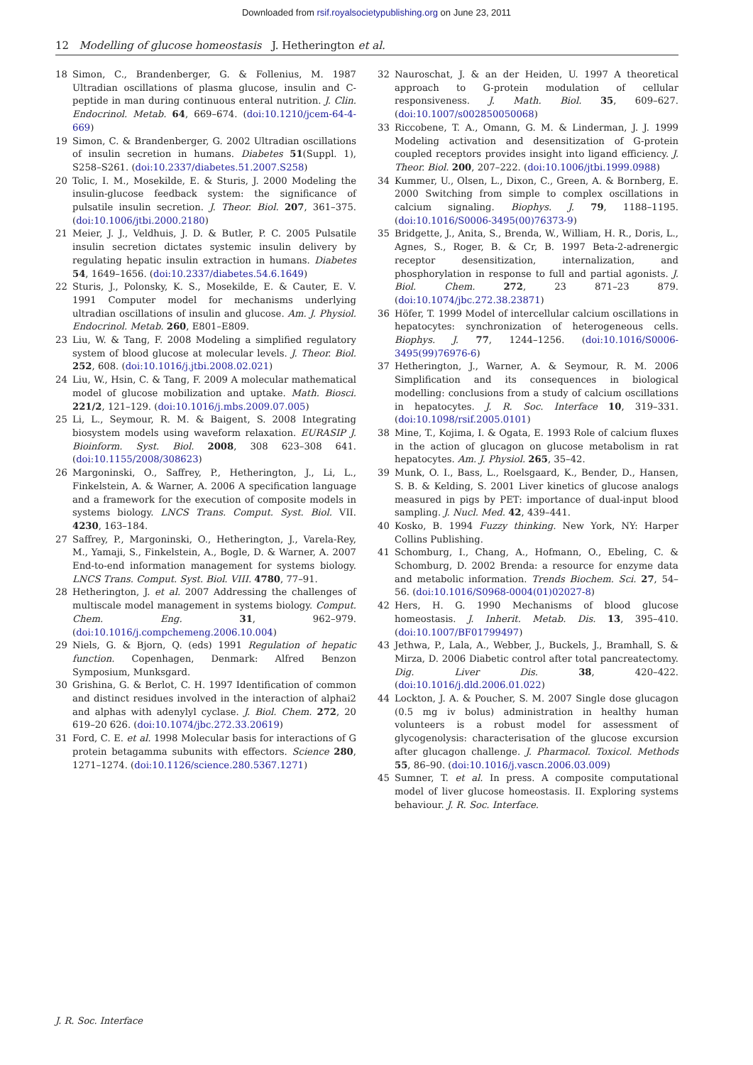Downloaded from rsif.royalsocietypublishing.org on June 23, 2011
12 Modelling of glucose homeostasis J. Hetherington et al.
18 Simon, C., Brandenberger, G. & Follenius, M. 1987 Ultradian oscillations of plasma glucose, insulin and C-peptide in man during continuous enteral nutrition. J. Clin. Endocrinol. Metab. 64, 669–674. (doi:10.1210/jcem-64-4-669)
19 Simon, C. & Brandenberger, G. 2002 Ultradian oscillations of insulin secretion in humans. Diabetes 51(Suppl. 1), S258–S261. (doi:10.2337/diabetes.51.2007.S258)
20 Tolic, I. M., Mosekilde, E. & Sturis, J. 2000 Modeling the insulin-glucose feedback system: the significance of pulsatile insulin secretion. J. Theor. Biol. 207, 361–375. (doi:10.1006/jtbi.2000.2180)
21 Meier, J. J., Veldhuis, J. D. & Butler, P. C. 2005 Pulsatile insulin secretion dictates systemic insulin delivery by regulating hepatic insulin extraction in humans. Diabetes 54, 1649–1656. (doi:10.2337/diabetes.54.6.1649)
22 Sturis, J., Polonsky, K. S., Mosekilde, E. & Cauter, E. V. 1991 Computer model for mechanisms underlying ultradian oscillations of insulin and glucose. Am. J. Physiol. Endocrinol. Metab. 260, E801–E809.
23 Liu, W. & Tang, F. 2008 Modeling a simplified regulatory system of blood glucose at molecular levels. J. Theor. Biol. 252, 608. (doi:10.1016/j.jtbi.2008.02.021)
24 Liu, W., Hsin, C. & Tang, F. 2009 A molecular mathematical model of glucose mobilization and uptake. Math. Biosci. 221/2, 121–129. (doi:10.1016/j.mbs.2009.07.005)
25 Li, L., Seymour, R. M. & Baigent, S. 2008 Integrating biosystem models using waveform relaxation. EURASIP J. Bioinform. Syst. Biol. 2008, 308 623–308 641. (doi:10.1155/2008/308623)
26 Margoninski, O., Saffrey, P., Hetherington, J., Li, L., Finkelstein, A. & Warner, A. 2006 A specification language and a framework for the execution of composite models in systems biology. LNCS Trans. Comput. Syst. Biol. VII. 4230, 163–184.
27 Saffrey, P., Margoninski, O., Hetherington, J., Varela-Rey, M., Yamaji, S., Finkelstein, A., Bogle, D. & Warner, A. 2007 End-to-end information management for systems biology. LNCS Trans. Comput. Syst. Biol. VIII. 4780, 77–91.
28 Hetherington, J. et al. 2007 Addressing the challenges of multiscale model management in systems biology. Comput. Chem. Eng. 31, 962–979. (doi:10.1016/j.compchemeng.2006.10.004)
29 Niels, G. & Bjorn, Q. (eds) 1991 Regulation of hepatic function. Copenhagen, Denmark: Alfred Benzon Symposium, Munksgard.
30 Grishina, G. & Berlot, C. H. 1997 Identification of common and distinct residues involved in the interaction of alphai2 and alphas with adenylyl cyclase. J. Biol. Chem. 272, 20 619–20 626. (doi:10.1074/jbc.272.33.20619)
31 Ford, C. E. et al. 1998 Molecular basis for interactions of G protein betagamma subunits with effectors. Science 280, 1271–1274. (doi:10.1126/science.280.5367.1271)
32 Nauroschat, J. & an der Heiden, U. 1997 A theoretical approach to G-protein modulation of cellular responsiveness. J. Math. Biol. 35, 609–627. (doi:10.1007/s002850050068)
33 Riccobene, T. A., Omann, G. M. & Linderman, J. J. 1999 Modeling activation and desensitization of G-protein coupled receptors provides insight into ligand efficiency. J. Theor. Biol. 200, 207–222. (doi:10.1006/jtbi.1999.0988)
34 Kummer, U., Olsen, L., Dixon, C., Green, A. & Bornberg, E. 2000 Switching from simple to complex oscillations in calcium signaling. Biophys. J. 79, 1188–1195. (doi:10.1016/S0006-3495(00)76373-9)
35 Bridgette, J., Anita, S., Brenda, W., William, H. R., Doris, L., Agnes, S., Roger, B. & Cr, B. 1997 Beta-2-adrenergic receptor desensitization, internalization, and phosphorylation in response to full and partial agonists. J. Biol. Chem. 272, 23 871–23 879. (doi:10.1074/jbc.272.38.23871)
36 Höfer, T. 1999 Model of intercellular calcium oscillations in hepatocytes: synchronization of heterogeneous cells. Biophys. J. 77, 1244–1256. (doi:10.1016/S0006-3495(99)76976-6)
37 Hetherington, J., Warner, A. & Seymour, R. M. 2006 Simplification and its consequences in biological modelling: conclusions from a study of calcium oscillations in hepatocytes. J. R. Soc. Interface 10, 319–331. (doi:10.1098/rsif.2005.0101)
38 Mine, T., Kojima, I. & Ogata, E. 1993 Role of calcium fluxes in the action of glucagon on glucose metabolism in rat hepatocytes. Am. J. Physiol. 265, 35–42.
39 Munk, O. I., Bass, L., Roelsgaard, K., Bender, D., Hansen, S. B. & Kelding, S. 2001 Liver kinetics of glucose analogs measured in pigs by PET: importance of dual-input blood sampling. J. Nucl. Med. 42, 439–441.
40 Kosko, B. 1994 Fuzzy thinking. New York, NY: Harper Collins Publishing.
41 Schomburg, I., Chang, A., Hofmann, O., Ebeling, C. & Schomburg, D. 2002 Brenda: a resource for enzyme data and metabolic information. Trends Biochem. Sci. 27, 54–56. (doi:10.1016/S0968-0004(01)02027-8)
42 Hers, H. G. 1990 Mechanisms of blood glucose homeostasis. J. Inherit. Metab. Dis. 13, 395–410. (doi:10.1007/BF01799497)
43 Jethwa, P., Lala, A., Webber, J., Buckels, J., Bramhall, S. & Mirza, D. 2006 Diabetic control after total pancreatectomy. Dig. Liver Dis. 38, 420–422. (doi:10.1016/j.dld.2006.01.022)
44 Lockton, J. A. & Poucher, S. M. 2007 Single dose glucagon (0.5 mg iv bolus) administration in healthy human volunteers is a robust model for assessment of glycogenolysis: characterisation of the glucose excursion after glucagon challenge. J. Pharmacol. Toxicol. Methods 55, 86–90. (doi:10.1016/j.vascn.2006.03.009)
45 Sumner, T. et al. In press. A composite computational model of liver glucose homeostasis. II. Exploring systems behaviour. J. R. Soc. Interface.
J. R. Soc. Interface